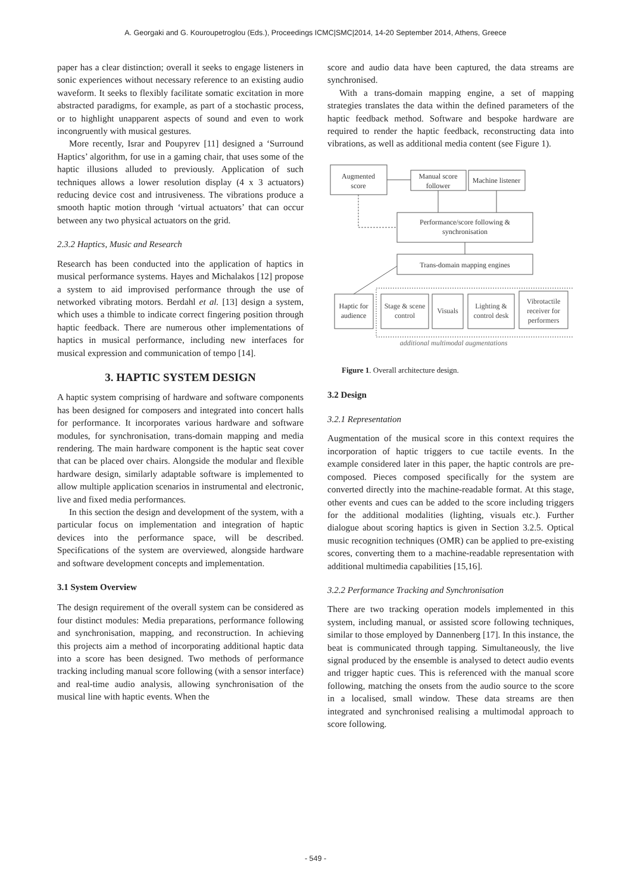A. Georgaki and G. Kouroupetroglou (Eds.), Proceedings ICMC|SMC|2014, 14-20 September 2014, Athens, Greece
paper has a clear distinction; overall it seeks to engage listeners in sonic experiences without necessary reference to an existing audio waveform. It seeks to flexibly facilitate somatic excitation in more abstracted paradigms, for example, as part of a stochastic process, or to highlight unapparent aspects of sound and even to work incongruently with musical gestures.
More recently, Israr and Poupyrev [11] designed a ‘Surround Haptics’ algorithm, for use in a gaming chair, that uses some of the haptic illusions alluded to previously. Application of such techniques allows a lower resolution display (4 x 3 actuators) reducing device cost and intrusiveness. The vibrations produce a smooth haptic motion through ‘virtual actuators’ that can occur between any two physical actuators on the grid.
2.3.2 Haptics, Music and Research
Research has been conducted into the application of haptics in musical performance systems. Hayes and Michalakos [12] propose a system to aid improvised performance through the use of networked vibrating motors. Berdahl et al. [13] design a system, which uses a thimble to indicate correct fingering position through haptic feedback. There are numerous other implementations of haptics in musical performance, including new interfaces for musical expression and communication of tempo [14].
3. HAPTIC SYSTEM DESIGN
A haptic system comprising of hardware and software components has been designed for composers and integrated into concert halls for performance. It incorporates various hardware and software modules, for synchronisation, trans-domain mapping and media rendering. The main hardware component is the haptic seat cover that can be placed over chairs. Alongside the modular and flexible hardware design, similarly adaptable software is implemented to allow multiple application scenarios in instrumental and electronic, live and fixed media performances.
In this section the design and development of the system, with a particular focus on implementation and integration of haptic devices into the performance space, will be described. Specifications of the system are overviewed, alongside hardware and software development concepts and implementation.
3.1 System Overview
The design requirement of the overall system can be considered as four distinct modules: Media preparations, performance following and synchronisation, mapping, and reconstruction. In achieving this projects aim a method of incorporating additional haptic data into a score has been designed. Two methods of performance tracking including manual score following (with a sensor interface) and real-time audio analysis, allowing synchronisation of the musical line with haptic events. When the
score and audio data have been captured, the data streams are synchronised.
With a trans-domain mapping engine, a set of mapping strategies translates the data within the defined parameters of the haptic feedback method. Software and bespoke hardware are required to render the haptic feedback, reconstructing data into vibrations, as well as additional media content (see Figure 1).
Augmented
score
Manual score
follower
Machine listener
Performance/score following &
synchronisation
Trans-domain mapping engines
Haptic for
audience
Stage & scene
control
Visuals
Lighting &
control desk
Vibrotactile
receiver for
performers
additional multimodal augmentations
Figure 1. Overall architecture design.
3.2 Design
3.2.1 Representation
Augmentation of the musical score in this context requires the incorporation of haptic triggers to cue tactile events. In the example considered later in this paper, the haptic controls are pre-composed. Pieces composed specifically for the system are converted directly into the machine-readable format. At this stage, other events and cues can be added to the score including triggers for the additional modalities (lighting, visuals etc.). Further dialogue about scoring haptics is given in Section 3.2.5. Optical music recognition techniques (OMR) can be applied to pre-existing scores, converting them to a machine-readable representation with additional multimedia capabilities [15,16].
3.2.2 Performance Tracking and Synchronisation
There are two tracking operation models implemented in this system, including manual, or assisted score following techniques, similar to those employed by Dannenberg [17]. In this instance, the beat is communicated through tapping. Simultaneously, the live signal produced by the ensemble is analysed to detect audio events and trigger haptic cues. This is referenced with the manual score following, matching the onsets from the audio source to the score in a localised, small window. These data streams are then integrated and synchronised realising a multimodal approach to score following.
- 549 -